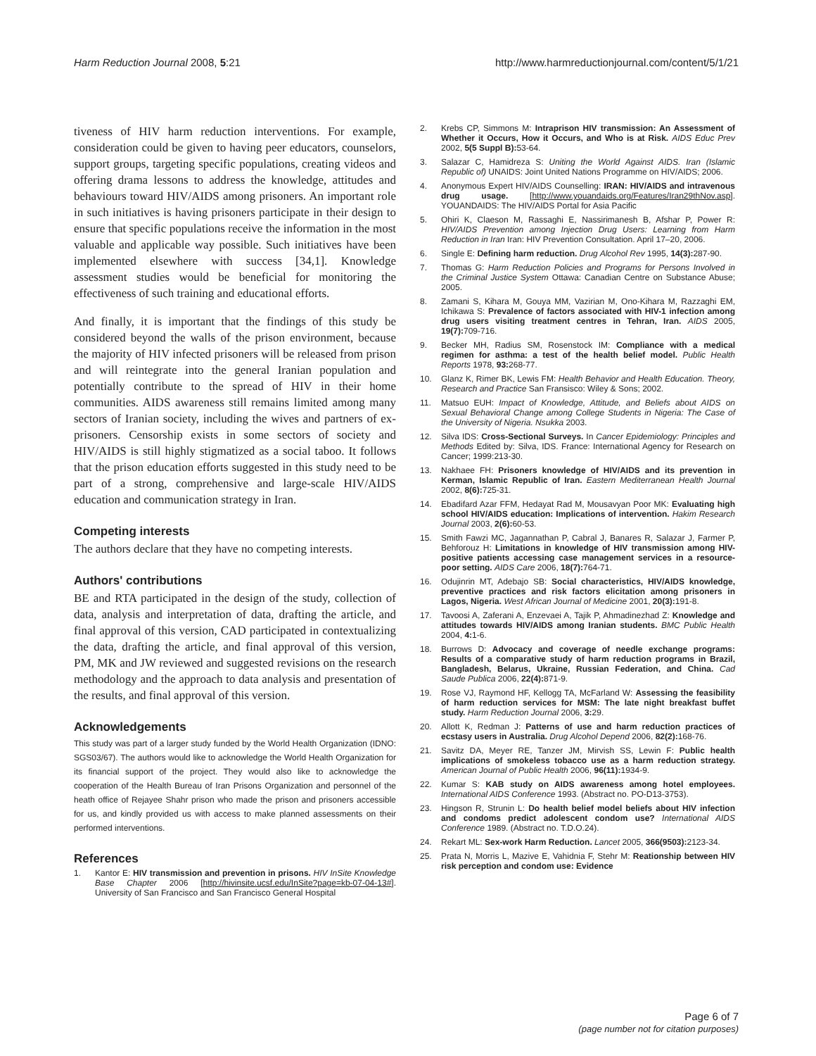Harm Reduction Journal 2008, 5:21
http://www.harmreductionjournal.com/content/5/1/21
tiveness of HIV harm reduction interventions. For example, consideration could be given to having peer educators, counselors, support groups, targeting specific populations, creating videos and offering drama lessons to address the knowledge, attitudes and behaviours toward HIV/AIDS among prisoners. An important role in such initiatives is having prisoners participate in their design to ensure that specific populations receive the information in the most valuable and applicable way possible. Such initiatives have been implemented elsewhere with success [34,1]. Knowledge assessment studies would be beneficial for monitoring the effectiveness of such training and educational efforts.
And finally, it is important that the findings of this study be considered beyond the walls of the prison environment, because the majority of HIV infected prisoners will be released from prison and will reintegrate into the general Iranian population and potentially contribute to the spread of HIV in their home communities. AIDS awareness still remains limited among many sectors of Iranian society, including the wives and partners of ex-prisoners. Censorship exists in some sectors of society and HIV/AIDS is still highly stigmatized as a social taboo. It follows that the prison education efforts suggested in this study need to be part of a strong, comprehensive and large-scale HIV/AIDS education and communication strategy in Iran.
Competing interests
The authors declare that they have no competing interests.
Authors' contributions
BE and RTA participated in the design of the study, collection of data, analysis and interpretation of data, drafting the article, and final approval of this version, CAD participated in contextualizing the data, drafting the article, and final approval of this version, PM, MK and JW reviewed and suggested revisions on the research methodology and the approach to data analysis and presentation of the results, and final approval of this version.
Acknowledgements
This study was part of a larger study funded by the World Health Organization (IDNO: SGS03/67). The authors would like to acknowledge the World Health Organization for its financial support of the project. They would also like to acknowledge the cooperation of the Health Bureau of Iran Prisons Organization and personnel of the heath office of Rejayee Shahr prison who made the prison and prisoners accessible for us, and kindly provided us with access to make planned assessments on their performed interventions.
References
1. Kantor E: HIV transmission and prevention in prisons. HIV InSite Knowledge Base Chapter 2006 [http://hivinsite.ucsf.edu/InSite?page=kb-07-04-13#]. University of San Francisco and San Francisco General Hospital
2. Krebs CP, Simmons M: Intraprison HIV transmission: An Assessment of Whether it Occurs, How it Occurs, and Who is at Risk. AIDS Educ Prev 2002, 5(5 Suppl B): 53-64.
3. Salazar C, Hamidreza S: Uniting the World Against AIDS. Iran (Islamic Republic of) UNAIDS: Joint United Nations Programme on HIV/AIDS; 2006.
4. Anonymous Expert HIV/AIDS Counselling: IRAN: HIV/AIDS and intravenous drug usage. [http://www.youandaids.org/Features/Iran29thNov.asp]. YOUANDAIDS: The HIV/AIDS Portal for Asia Pacific
5. Ohiri K, Claeson M, Rassaghi E, Nassirimanesh B, Afshar P, Power R: HIV/AIDS Prevention among Injection Drug Users: Learning from Harm Reduction in Iran Iran: HIV Prevention Consultation. April 17–20, 2006.
6. Single E: Defining harm reduction. Drug Alcohol Rev 1995, 14(3): 287-90.
7. Thomas G: Harm Reduction Policies and Programs for Persons Involved in the Criminal Justice System Ottawa: Canadian Centre on Substance Abuse; 2005.
8. Zamani S, Kihara M, Gouya MM, Vazirian M, Ono-Kihara M, Razzaghi EM, Ichikawa S: Prevalence of factors associated with HIV-1 infection among drug users visiting treatment centres in Tehran, Iran. AIDS 2005, 19(7): 709-716.
9. Becker MH, Radius SM, Rosenstock IM: Compliance with a medical regimen for asthma: a test of the health belief model. Public Health Reports 1978, 93: 268-77.
10. Glanz K, Rimer BK, Lewis FM: Health Behavior and Health Education. Theory, Research and Practice San Fransisco: Wiley & Sons; 2002.
11. Matsuo EUH: Impact of Knowledge, Attitude, and Beliefs about AIDS on Sexual Behavioral Change among College Students in Nigeria: The Case of the University of Nigeria. Nsukka 2003.
12. Silva IDS: Cross-Sectional Surveys. In Cancer Epidemiology: Principles and Methods Edited by: Silva, IDS. France: International Agency for Research on Cancer; 1999:213-30.
13. Nakhaee FH: Prisoners knowledge of HIV/AIDS and its prevention in Kerman, Islamic Republic of Iran. Eastern Mediterranean Health Journal 2002, 8(6): 725-31.
14. Ebadifard Azar FFM, Hedayat Rad M, Mousavyan Poor MK: Evaluating high school HIV/AIDS education: Implications of intervention. Hakim Research Journal 2003, 2(6): 60-53.
15. Smith Fawzi MC, Jagannathan P, Cabral J, Banares R, Salazar J, Farmer P, Behforouz H: Limitations in knowledge of HIV transmission among HIV-positive patients accessing case management services in a resource-poor setting. AIDS Care 2006, 18(7): 764-71.
16. Odujinrin MT, Adebajo SB: Social characteristics, HIV/AIDS knowledge, preventive practices and risk factors elicitation among prisoners in Lagos, Nigeria. West African Journal of Medicine 2001, 20(3): 191-8.
17. Tavoosi A, Zaferani A, Enzevaei A, Tajik P, Ahmadinezhad Z: Knowledge and attitudes towards HIV/AIDS among Iranian students. BMC Public Health 2004, 4: 1-6.
18. Burrows D: Advocacy and coverage of needle exchange programs: Results of a comparative study of harm reduction programs in Brazil, Bangladesh, Belarus, Ukraine, Russian Federation, and China. Cad Saude Publica 2006, 22(4): 871-9.
19. Rose VJ, Raymond HF, Kellogg TA, McFarland W: Assessing the feasibility of harm reduction services for MSM: The late night breakfast buffet study. Harm Reduction Journal 2006, 3: 29.
20. Allott K, Redman J: Patterns of use and harm reduction practices of ecstasy users in Australia. Drug Alcohol Depend 2006, 82(2): 168-76.
21. Savitz DA, Meyer RE, Tanzer JM, Mirvish SS, Lewin F: Public health implications of smokeless tobacco use as a harm reduction strategy. American Journal of Public Health 2006, 96(11): 1934-9.
22. Kumar S: KAB study on AIDS awareness among hotel employees. International AIDS Conference 1993. (Abstract no. PO-D13-3753).
23. Hingson R, Strunin L: Do health belief model beliefs about HIV infection and condoms predict adolescent condom use? International AIDS Conference 1989. (Abstract no. T.D.O.24).
24. Rekart ML: Sex-work Harm Reduction. Lancet 2005, 366(9503): 2123-34.
25. Prata N, Morris L, Mazive E, Vahidnia F, Stehr M: Reationship between HIV risk perception and condom use: Evidence
Page 6 of 7
(page number not for citation purposes)